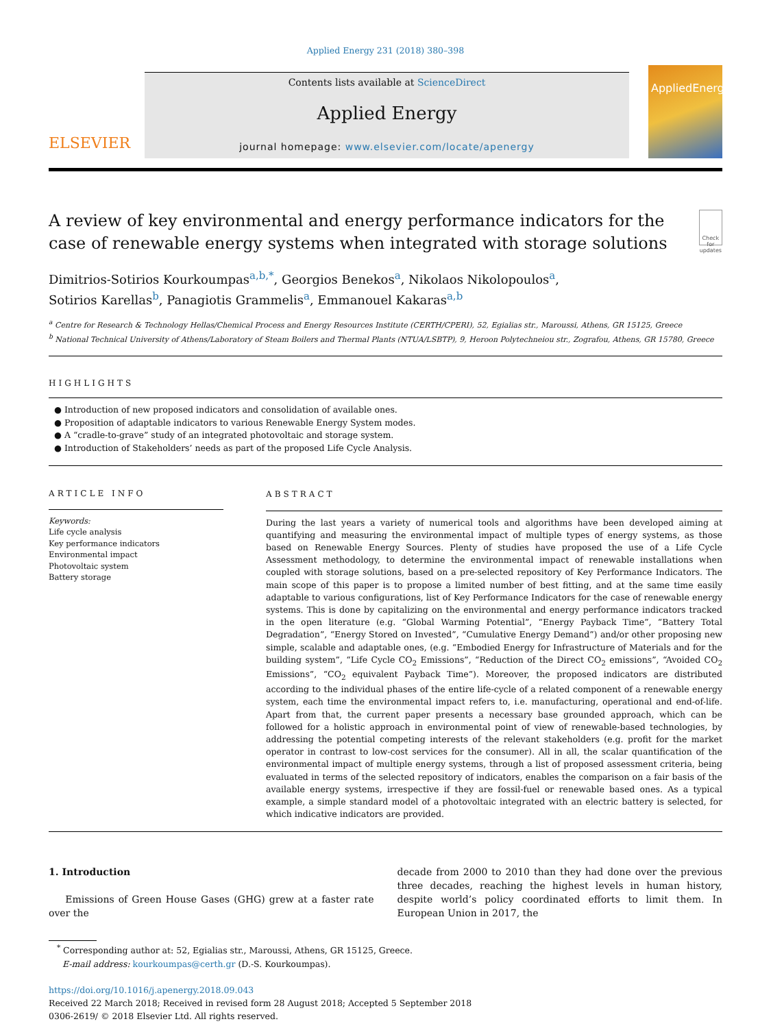Applied Energy 231 (2018) 380–398
ELSEVIER
Contents lists available at ScienceDirect
Applied Energy
journal homepage: www.elsevier.com/locate/apenergy
AppliedEnergy
A review of key environmental and energy performance indicators for the case of renewable energy systems when integrated with storage solutions
Check for updates
Dimitrios-Sotirios Kourkoumpas<sup>a,b,*</sup>, Georgios Benekos<sup>a</sup>, Nikolaos Nikolopoulos<sup>a</sup>,
Sotirios Karellas<sup>b</sup>, Panagiotis Grammelis<sup>a</sup>, Emmanouel Kakaras<sup>a,b</sup>
<sup>a</sup> Centre for Research & Technology Hellas/Chemical Process and Energy Resources Institute (CERTH/CPERI), 52, Egialias str., Maroussi, Athens, GR 15125, Greece
<sup>b</sup> National Technical University of Athens/Laboratory of Steam Boilers and Thermal Plants (NTUA/LSBTP), 9, Heroon Polytechneiou str., Zografou, Athens, GR 15780, Greece
HIGHLIGHTS
● Introduction of new proposed indicators and consolidation of available ones.
● Proposition of adaptable indicators to various Renewable Energy System modes.
● A “cradle-to-grave” study of an integrated photovoltaic and storage system.
● Introduction of Stakeholders’ needs as part of the proposed Life Cycle Analysis.
ARTICLE INFO
Keywords:
Life cycle analysis
Key performance indicators
Environmental impact
Photovoltaic system
Battery storage
ABSTRACT
During the last years a variety of numerical tools and algorithms have been developed aiming at quantifying and measuring the environmental impact of multiple types of energy systems, as those based on Renewable Energy Sources. Plenty of studies have proposed the use of a Life Cycle Assessment methodology, to determine the environmental impact of renewable installations when coupled with storage solutions, based on a pre-selected repository of Key Performance Indicators. The main scope of this paper is to propose a limited number of best fitting, and at the same time easily adaptable to various configurations, list of Key Performance Indicators for the case of renewable energy systems. This is done by capitalizing on the environmental and energy performance indicators tracked in the open literature (e.g. “Global Warming Potential”, “Energy Payback Time”, “Battery Total Degradation”, “Energy Stored on Invested”, “Cumulative Energy Demand”) and/or other proposing new simple, scalable and adaptable ones, (e.g. “Embodied Energy for Infrastructure of Materials and for the building system”, “Life Cycle CO<sub>2</sub> Emissions”, “Reduction of the Direct CO<sub>2</sub> emissions”, “Avoided CO<sub>2</sub> Emissions”, “CO<sub>2</sub> equivalent Payback Time”). Moreover, the proposed indicators are distributed according to the individual phases of the entire life-cycle of a related component of a renewable energy system, each time the environmental impact refers to, i.e. manufacturing, operational and end-of-life. Apart from that, the current paper presents a necessary base grounded approach, which can be followed for a holistic approach in environmental point of view of renewable-based technologies, by addressing the potential competing interests of the relevant stakeholders (e.g. profit for the market operator in contrast to low-cost services for the consumer). All in all, the scalar quantification of the environmental impact of multiple energy systems, through a list of proposed assessment criteria, being evaluated in terms of the selected repository of indicators, enables the comparison on a fair basis of the available energy systems, irrespective if they are fossil-fuel or renewable based ones. As a typical example, a simple standard model of a photovoltaic integrated with an electric battery is selected, for which indicative indicators are provided.
1. Introduction
Emissions of Green House Gases (GHG) grew at a faster rate over the
decade from 2000 to 2010 than they had done over the previous three decades, reaching the highest levels in human history, despite world’s policy coordinated efforts to limit them. In European Union in 2017, the
<sup>*</sup> Corresponding author at: 52, Egialias str., Maroussi, Athens, GR 15125, Greece.
E-mail address: kourkoumpas@certh.gr (D.-S. Kourkoumpas).
https://doi.org/10.1016/j.apenergy.2018.09.043
Received 22 March 2018; Received in revised form 28 August 2018; Accepted 5 September 2018
0306-2619/ © 2018 Elsevier Ltd. All rights reserved.